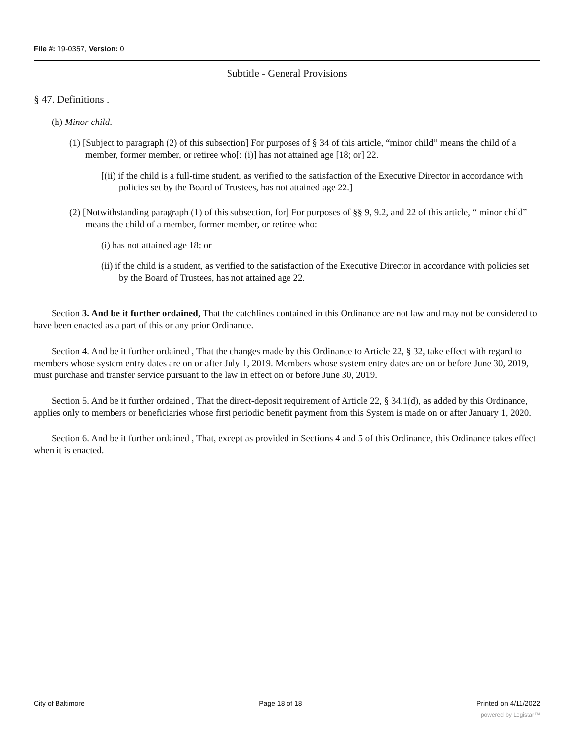File #: 19-0357, Version: 0
Subtitle - General Provisions
§ 47. Definitions .
(h) Minor child.
(1) [Subject to paragraph (2) of this subsection] For purposes of § 34 of this article, “minor child” means the child of a member, former member, or retiree who[: (i)] has not attained age [18; or] 22.
[(ii) if the child is a full-time student, as verified to the satisfaction of the Executive Director in accordance with policies set by the Board of Trustees, has not attained age 22.]
(2) [Notwithstanding paragraph (1) of this subsection, for] For purposes of §§ 9, 9.2, and 22 of this article, “ minor child” means the child of a member, former member, or retiree who:
(i) has not attained age 18; or
(ii) if the child is a student, as verified to the satisfaction of the Executive Director in accordance with policies set by the Board of Trustees, has not attained age 22.
Section 3. And be it further ordained, That the catchlines contained in this Ordinance are not law and may not be considered to have been enacted as a part of this or any prior Ordinance.
Section 4. And be it further ordained , That the changes made by this Ordinance to Article 22, § 32, take effect with regard to members whose system entry dates are on or after July 1, 2019. Members whose system entry dates are on or before June 30, 2019, must purchase and transfer service pursuant to the law in effect on or before June 30, 2019.
Section 5. And be it further ordained , That the direct-deposit requirement of Article 22, § 34.1(d), as added by this Ordinance, applies only to members or beneficiaries whose first periodic benefit payment from this System is made on or after January 1, 2020.
Section 6. And be it further ordained , That, except as provided in Sections 4 and 5 of this Ordinance, this Ordinance takes effect when it is enacted.
City of Baltimore Page 18 of 18 Printed on 4/11/2022
powered by Legistar™